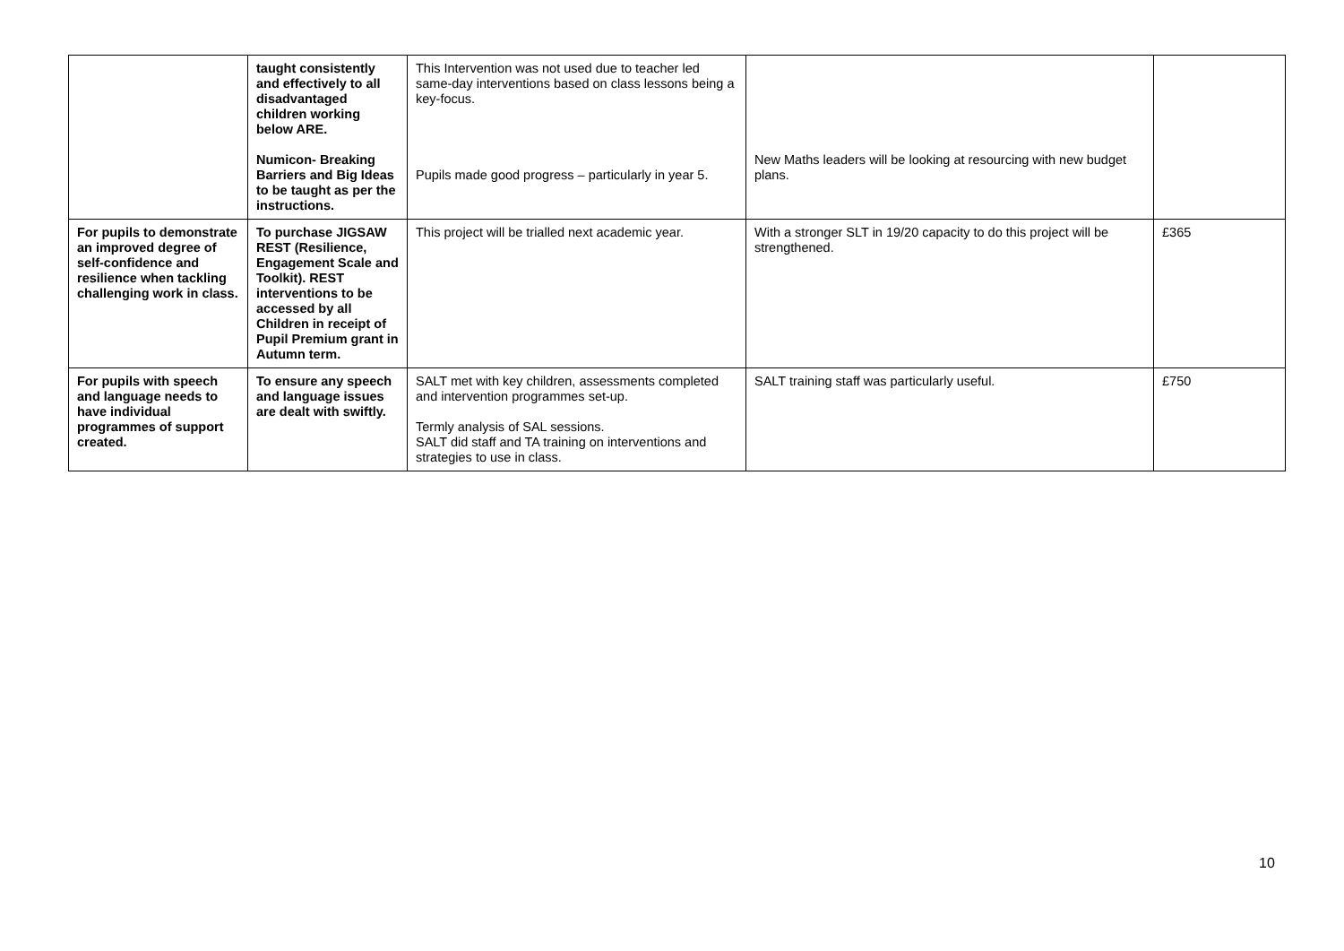| | taught consistently and effectively to all disadvantaged children working below ARE. Numicon- Breaking Barriers and Big Ideas to be taught as per the instructions. | This Intervention was not used due to teacher led same-day interventions based on class lessons being a key-focus. Pupils made good progress – particularly in year 5. | New Maths leaders will be looking at resourcing with new budget plans. | |
| For pupils to demonstrate an improved degree of self-confidence and resilience when tackling challenging work in class. | To purchase JIGSAW REST (Resilience, Engagement Scale and Toolkit). REST interventions to be accessed by all Children in receipt of Pupil Premium grant in Autumn term. | This project will be trialled next academic year. | With a stronger SLT in 19/20 capacity to do this project will be strengthened. | £365 |
| For pupils with speech and language needs to have individual programmes of support created. | To ensure any speech and language issues are dealt with swiftly. | SALT met with key children, assessments completed and intervention programmes set-up. Termly analysis of SAL sessions. SALT did staff and TA training on interventions and strategies to use in class. | SALT training staff was particularly useful. | £750 |
10